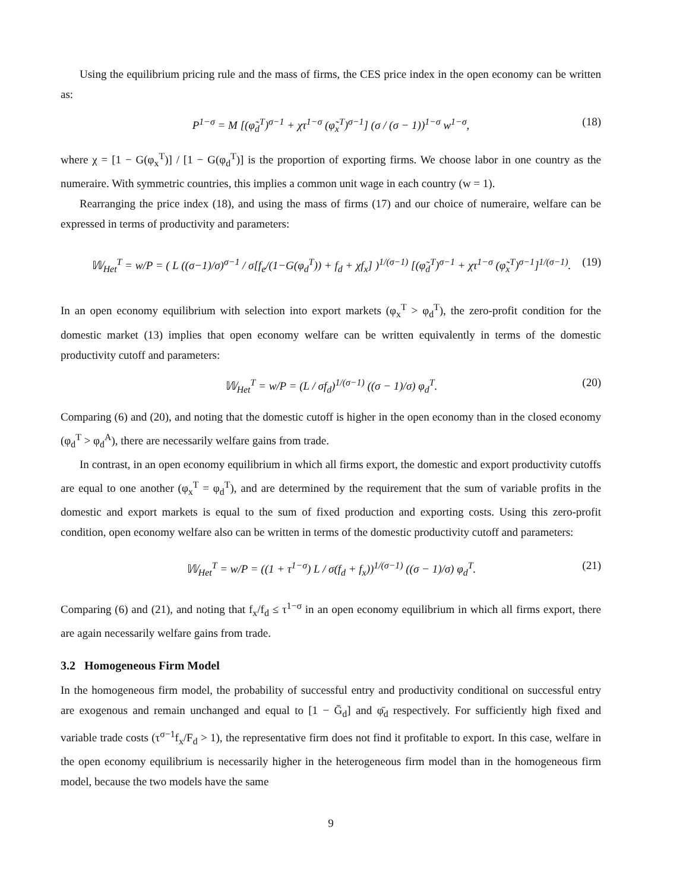Using the equilibrium pricing rule and the mass of firms, the CES price index in the open economy can be written as:
P<sup>1−σ</sup> = M [(φ̃<sub>d</sub><sup>T</sup>)<sup>σ−1</sup> + χτ<sup>1−σ</sup> (φ̃<sub>x</sub><sup>T</sup>)<sup>σ−1</sup>] (σ / (σ − 1))<sup>1−σ</sup> w<sup>1−σ</sup>, (18)
where χ = [1 − G(φ<sub>x</sub><sup>T</sup>)] / [1 − G(φ<sub>d</sub><sup>T</sup>)] is the proportion of exporting firms. We choose labor in one country as the numeraire. With symmetric countries, this implies a common unit wage in each country (w = 1).
Rearranging the price index (18), and using the mass of firms (17) and our choice of numeraire, welfare can be expressed in terms of productivity and parameters:
𝕎<sub>Het</sub><sup>T</sup> = w/P = ( L ((σ−1)/σ)<sup>σ−1</sup> / σ[f<sub>e</sub>/(1−G(φ<sub>d</sub><sup>T</sup>)) + f<sub>d</sub> + χf<sub>x</sub>] )<sup>1/(σ−1)</sup> [(φ̃<sub>d</sub><sup>T</sup>)<sup>σ−1</sup> + χτ<sup>1−σ</sup> (φ̃<sub>x</sub><sup>T</sup>)<sup>σ−1</sup>]<sup>1/(σ−1)</sup>. (19)
In an open economy equilibrium with selection into export markets (φ<sub>x</sub><sup>T</sup> > φ<sub>d</sub><sup>T</sup>), the zero-profit condition for the domestic market (13) implies that open economy welfare can be written equivalently in terms of the domestic productivity cutoff and parameters:
𝕎<sub>Het</sub><sup>T</sup> = w/P = (L / σf<sub>d</sub>)<sup>1/(σ−1)</sup> ((σ − 1)/σ) φ<sub>d</sub><sup>T</sup>. (20)
Comparing (6) and (20), and noting that the domestic cutoff is higher in the open economy than in the closed economy (φ<sub>d</sub><sup>T</sup> > φ<sub>d</sub><sup>A</sup>), there are necessarily welfare gains from trade.
In contrast, in an open economy equilibrium in which all firms export, the domestic and export productivity cutoffs are equal to one another (φ<sub>x</sub><sup>T</sup> = φ<sub>d</sub><sup>T</sup>), and are determined by the requirement that the sum of variable profits in the domestic and export markets is equal to the sum of fixed production and exporting costs. Using this zero-profit condition, open economy welfare also can be written in terms of the domestic productivity cutoff and parameters:
𝕎<sub>Het</sub><sup>T</sup> = w/P = ((1 + τ<sup>1−σ</sup>) L / σ(f<sub>d</sub> + f<sub>x</sub>))<sup>1/(σ−1)</sup> ((σ − 1)/σ) φ<sub>d</sub><sup>T</sup>. (21)
Comparing (6) and (21), and noting that f<sub>x</sub>/f<sub>d</sub> ≤ τ<sup>1−σ</sup> in an open economy equilibrium in which all firms export, there are again necessarily welfare gains from trade.
3.2 Homogeneous Firm Model
In the homogeneous firm model, the probability of successful entry and productivity conditional on successful entry are exogenous and remain unchanged and equal to [1 − Ḡ<sub>d</sub>] and φ̄<sub>d</sub> respectively. For sufficiently high fixed and variable trade costs (τ<sup>σ−1</sup>f<sub>x</sub>/F<sub>d</sub> > 1), the representative firm does not find it profitable to export. In this case, welfare in the open economy equilibrium is necessarily higher in the heterogeneous firm model than in the homogeneous firm model, because the two models have the same
9